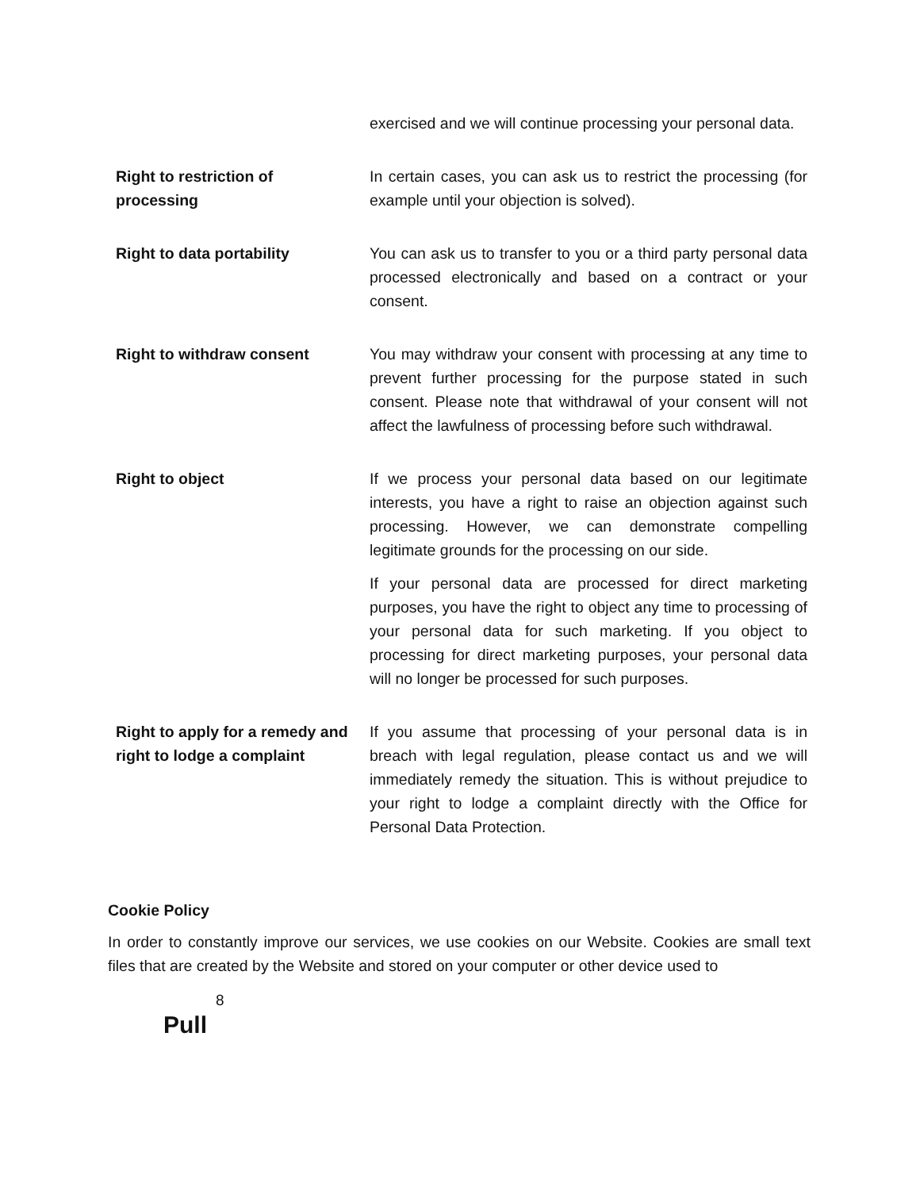| | exercised and we will continue processing your personal data. |
| Right to restriction of processing | In certain cases, you can ask us to restrict the processing (for example until your objection is solved). |
| Right to data portability | You can ask us to transfer to you or a third party personal data processed electronically and based on a contract or your consent. |
| Right to withdraw consent | You may withdraw your consent with processing at any time to prevent further processing for the purpose stated in such consent. Please note that withdrawal of your consent will not affect the lawfulness of processing before such withdrawal. |
| Right to object | If we process your personal data based on our legitimate interests, you have a right to raise an objection against such processing. However, we can demonstrate compelling legitimate grounds for the processing on our side. If your personal data are processed for direct marketing purposes, you have the right to object any time to processing of your personal data for such marketing. If you object to processing for direct marketing purposes, your personal data will no longer be processed for such purposes. |
| Right to apply for a remedy and right to lodge a complaint | If you assume that processing of your personal data is in breach with legal regulation, please contact us and we will immediately remedy the situation. This is without prejudice to your right to lodge a complaint directly with the Office for Personal Data Protection. |
Cookie Policy
In order to constantly improve our services, we use cookies on our Website. Cookies are small text files that are created by the Website and stored on your computer or other device used to
8
Pull